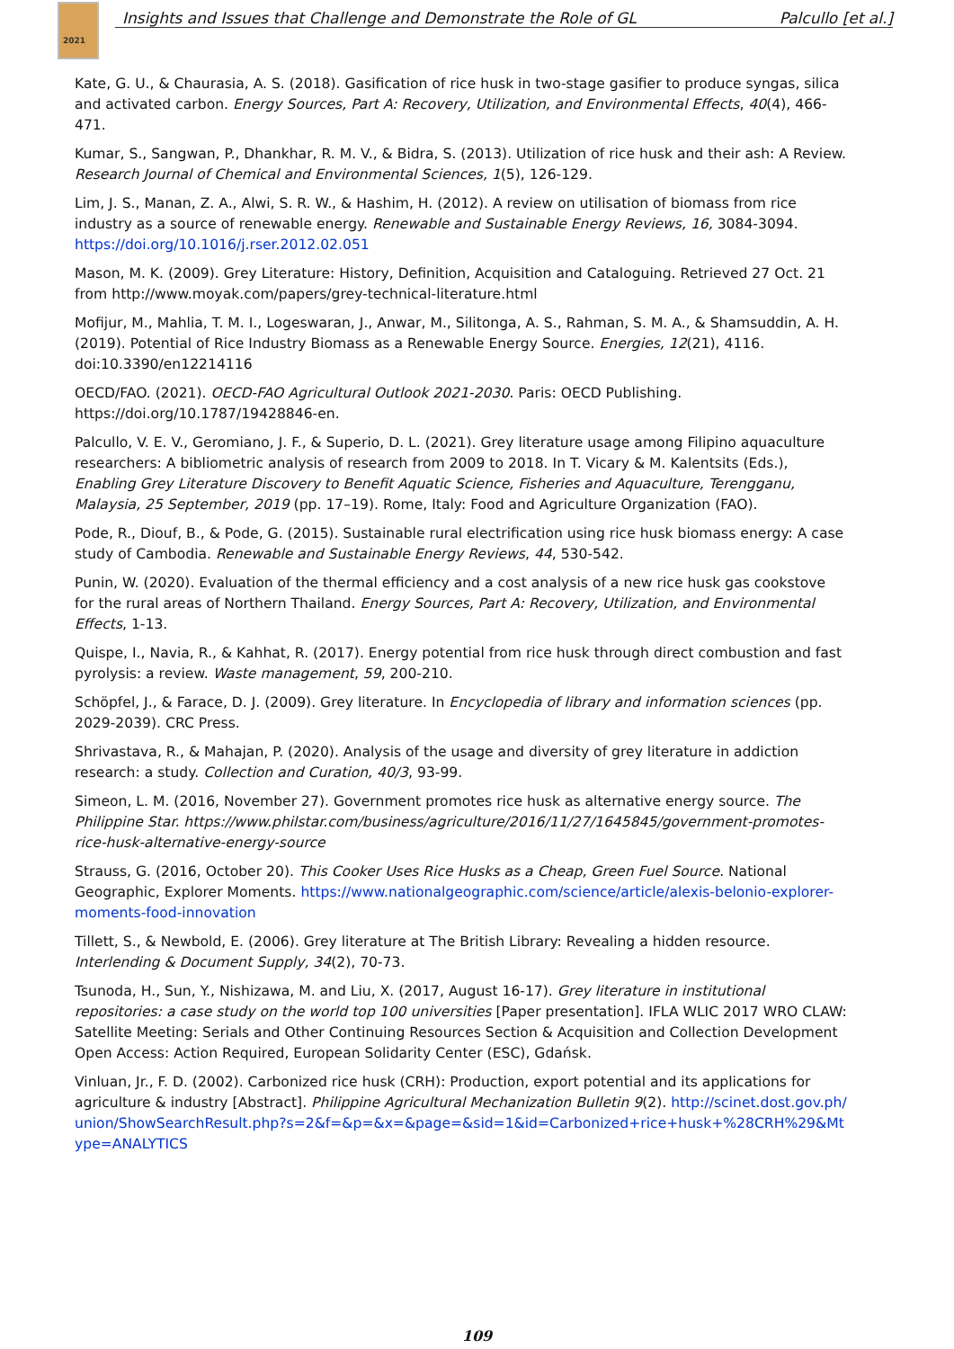2021
Insights and Issues that Challenge and Demonstrate the Role of GL Palcullo [et al.]
Kate, G. U., & Chaurasia, A. S. (2018). Gasification of rice husk in two-stage gasifier to produce syngas, silica and activated carbon. Energy Sources, Part A: Recovery, Utilization, and Environmental Effects, 40(4), 466-471.
Kumar, S., Sangwan, P., Dhankhar, R. M. V., & Bidra, S. (2013). Utilization of rice husk and their ash: A Review. Research Journal of Chemical and Environmental Sciences, 1(5), 126-129.
Lim, J. S., Manan, Z. A., Alwi, S. R. W., & Hashim, H. (2012). A review on utilisation of biomass from rice industry as a source of renewable energy. Renewable and Sustainable Energy Reviews, 16, 3084-3094. https://doi.org/10.1016/j.rser.2012.02.051
Mason, M. K. (2009). Grey Literature: History, Definition, Acquisition and Cataloguing. Retrieved 27 Oct. 21 from http://www.moyak.com/papers/grey-technical-literature.html
Mofijur, M., Mahlia, T. M. I., Logeswaran, J., Anwar, M., Silitonga, A. S., Rahman, S. M. A., & Shamsuddin, A. H. (2019). Potential of Rice Industry Biomass as a Renewable Energy Source. Energies, 12(21), 4116. doi:10.3390/en12214116
OECD/FAO. (2021). OECD-FAO Agricultural Outlook 2021-2030. Paris: OECD Publishing. https://doi.org/10.1787/19428846-en.
Palcullo, V. E. V., Geromiano, J. F., & Superio, D. L. (2021). Grey literature usage among Filipino aquaculture researchers: A bibliometric analysis of research from 2009 to 2018. In T. Vicary & M. Kalentsits (Eds.), Enabling Grey Literature Discovery to Benefit Aquatic Science, Fisheries and Aquaculture, Terengganu, Malaysia, 25 September, 2019 (pp. 17–19). Rome, Italy: Food and Agriculture Organization (FAO).
Pode, R., Diouf, B., & Pode, G. (2015). Sustainable rural electrification using rice husk biomass energy: A case study of Cambodia. Renewable and Sustainable Energy Reviews, 44, 530-542.
Punin, W. (2020). Evaluation of the thermal efficiency and a cost analysis of a new rice husk gas cookstove for the rural areas of Northern Thailand. Energy Sources, Part A: Recovery, Utilization, and Environmental Effects, 1-13.
Quispe, I., Navia, R., & Kahhat, R. (2017). Energy potential from rice husk through direct combustion and fast pyrolysis: a review. Waste management, 59, 200-210.
Schöpfel, J., & Farace, D. J. (2009). Grey literature. In Encyclopedia of library and information sciences (pp. 2029-2039). CRC Press.
Shrivastava, R., & Mahajan, P. (2020). Analysis of the usage and diversity of grey literature in addiction research: a study. Collection and Curation, 40/3, 93-99.
Simeon, L. M. (2016, November 27). Government promotes rice husk as alternative energy source. The Philippine Star. https://www.philstar.com/business/agriculture/2016/11/27/1645845/government-promotes-rice-husk-alternative-energy-source
Strauss, G. (2016, October 20). This Cooker Uses Rice Husks as a Cheap, Green Fuel Source. National Geographic, Explorer Moments. https://www.nationalgeographic.com/science/article/alexis-belonio-explorer-moments-food-innovation
Tillett, S., & Newbold, E. (2006). Grey literature at The British Library: Revealing a hidden resource. Interlending & Document Supply, 34(2), 70-73.
Tsunoda, H., Sun, Y., Nishizawa, M. and Liu, X. (2017, August 16-17). Grey literature in institutional repositories: a case study on the world top 100 universities [Paper presentation]. IFLA WLIC 2017 WRO CLAW: Satellite Meeting: Serials and Other Continuing Resources Section & Acquisition and Collection Development Open Access: Action Required, European Solidarity Center (ESC), Gdańsk.
Vinluan, Jr., F. D. (2002). Carbonized rice husk (CRH): Production, export potential and its applications for agriculture & industry [Abstract]. Philippine Agricultural Mechanization Bulletin 9(2). http://scinet.dost.gov.ph/union/ShowSearchResult.php?s=2&f=&p=&x=&page=&sid=1&id=Carbonized+rice+husk+%28CRH%29&Mtype=ANALYTICS
109